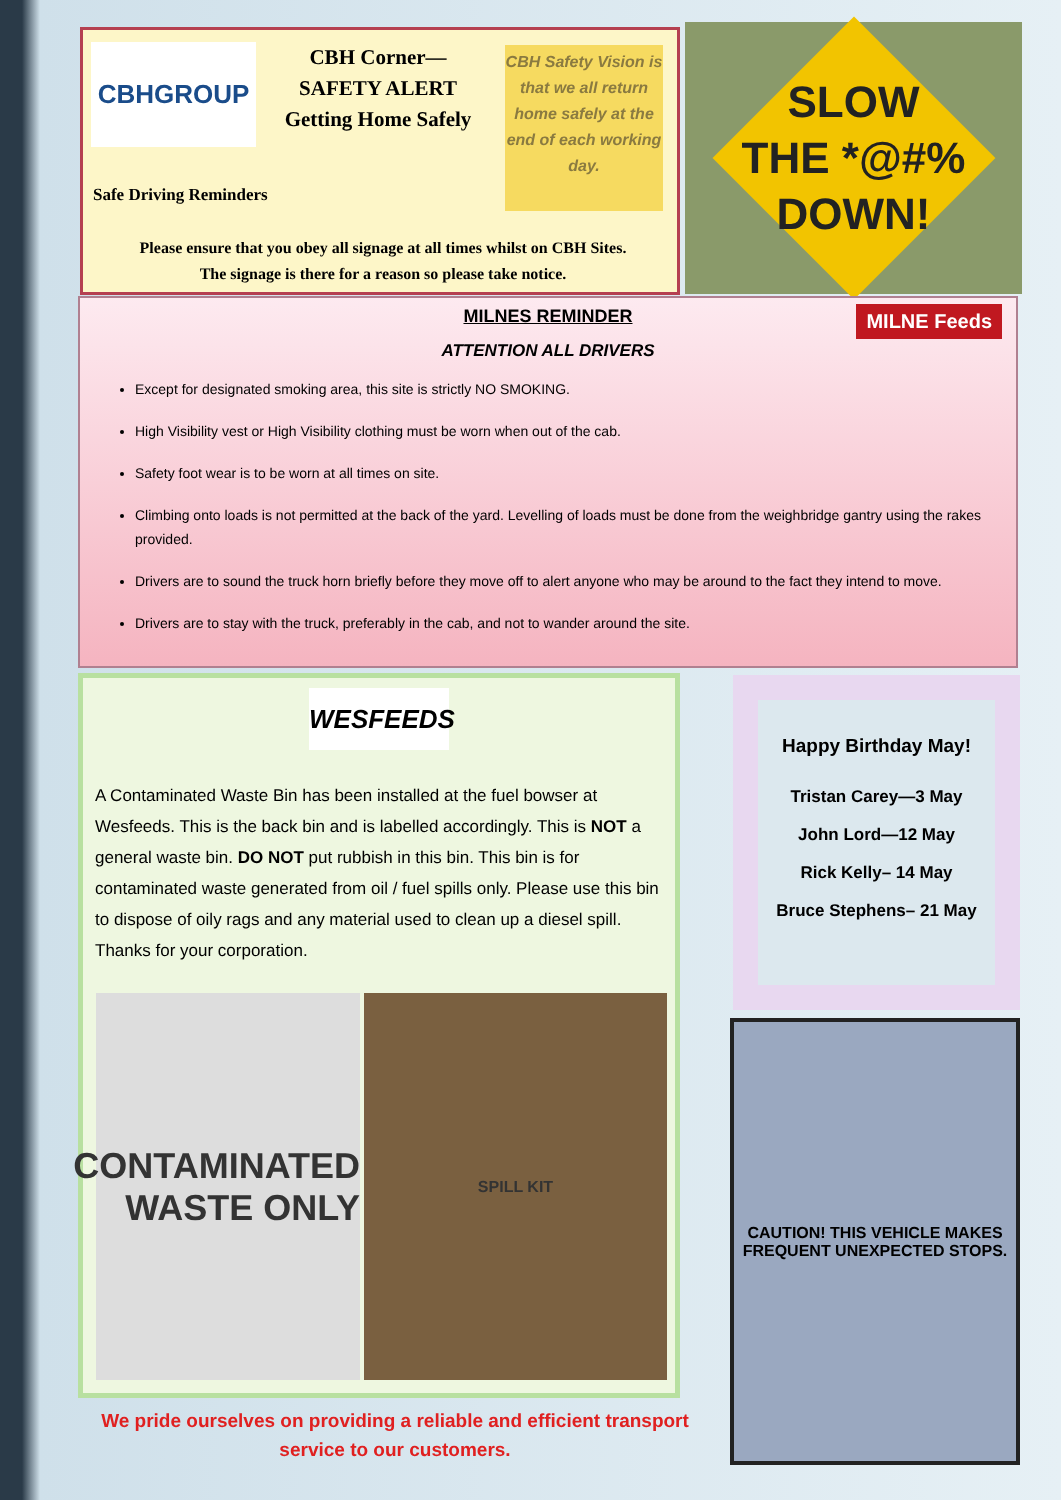CBHGROUP
CBH Corner—
SAFETY ALERT
Getting Home Safely
CBH Safety Vision is that we all return home safely at the end of each working day.
Safe Driving Reminders
Please ensure that you obey all signage at all times whilst on CBH Sites.
The signage is there for a reason so please take notice.
SLOW
THE *@#%
DOWN!
MILNE Feeds
MILNES REMINDER
ATTENTION ALL DRIVERS
Except for designated smoking area, this site is strictly NO SMOKING.
High Visibility vest or High Visibility clothing must be worn when out of the cab.
Safety foot wear is to be worn at all times on site.
Climbing onto loads is not permitted at the back of the yard. Levelling of loads must be done from the weighbridge gantry using the rakes provided.
Drivers are to sound the truck horn briefly before they move off to alert anyone who may be around to the fact they intend to move.
Drivers are to stay with the truck, preferably in the cab, and not to wander around the site.
WESFEEDS
A Contaminated Waste Bin has been installed at the fuel bowser at Wesfeeds. This is the back bin and is labelled accordingly. This is NOT a general waste bin. DO NOT put rubbish in this bin. This bin is for contaminated waste generated from oil / fuel spills only. Please use this bin to dispose of oily rags and any material used to clean up a diesel spill. Thanks for your corporation.
CONTAMINATED WASTE ONLY
SPILL KIT
We pride ourselves on providing a reliable and efficient transport service to our customers.
Happy Birthday May!
Tristan Carey—3 May
John Lord—12 May
Rick Kelly– 14 May
Bruce Stephens– 21 May
CAUTION! THIS VEHICLE MAKES FREQUENT UNEXPECTED STOPS.